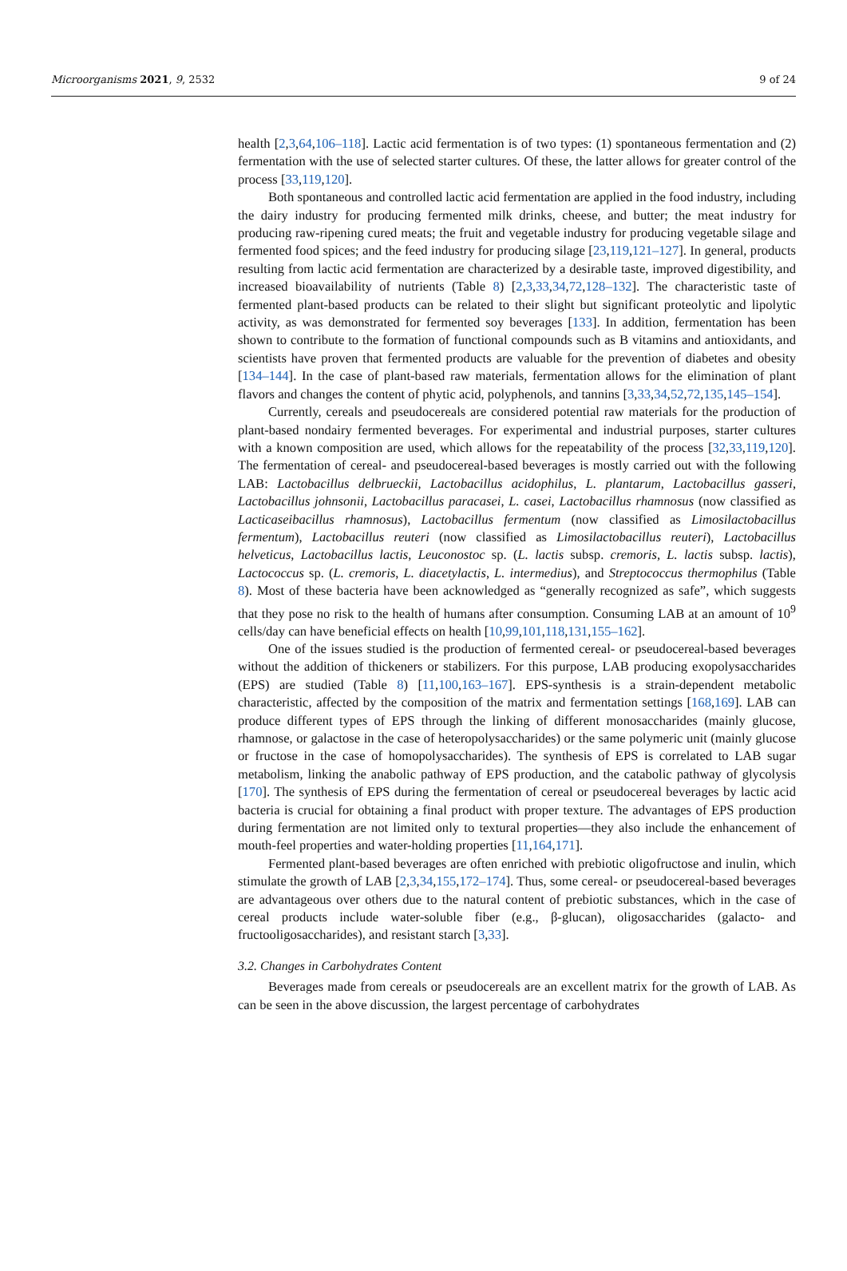Microorganisms 2021, 9, 2532 9 of 24
health [2,3,64,106–118]. Lactic acid fermentation is of two types: (1) spontaneous fermentation and (2) fermentation with the use of selected starter cultures. Of these, the latter allows for greater control of the process [33,119,120].
Both spontaneous and controlled lactic acid fermentation are applied in the food industry, including the dairy industry for producing fermented milk drinks, cheese, and butter; the meat industry for producing raw-ripening cured meats; the fruit and vegetable industry for producing vegetable silage and fermented food spices; and the feed industry for producing silage [23,119,121–127]. In general, products resulting from lactic acid fermentation are characterized by a desirable taste, improved digestibility, and increased bioavailability of nutrients (Table 8) [2,3,33,34,72,128–132]. The characteristic taste of fermented plant-based products can be related to their slight but significant proteolytic and lipolytic activity, as was demonstrated for fermented soy beverages [133]. In addition, fermentation has been shown to contribute to the formation of functional compounds such as B vitamins and antioxidants, and scientists have proven that fermented products are valuable for the prevention of diabetes and obesity [134–144]. In the case of plant-based raw materials, fermentation allows for the elimination of plant flavors and changes the content of phytic acid, polyphenols, and tannins [3,33,34,52,72,135,145–154].
Currently, cereals and pseudocereals are considered potential raw materials for the production of plant-based nondairy fermented beverages. For experimental and industrial purposes, starter cultures with a known composition are used, which allows for the repeatability of the process [32,33,119,120]. The fermentation of cereal- and pseudocereal-based beverages is mostly carried out with the following LAB: Lactobacillus delbrueckii, Lactobacillus acidophilus, L. plantarum, Lactobacillus gasseri, Lactobacillus johnsonii, Lactobacillus paracasei, L. casei, Lactobacillus rhamnosus (now classified as Lacticaseibacillus rhamnosus), Lactobacillus fermentum (now classified as Limosilactobacillus fermentum), Lactobacillus reuteri (now classified as Limosilactobacillus reuteri), Lactobacillus helveticus, Lactobacillus lactis, Leuconostoc sp. (L. lactis subsp. cremoris, L. lactis subsp. lactis), Lactococcus sp. (L. cremoris, L. diacetylactis, L. intermedius), and Streptococcus thermophilus (Table 8). Most of these bacteria have been acknowledged as “generally recognized as safe”, which suggests that they pose no risk to the health of humans after consumption. Consuming LAB at an amount of 10<sup>9</sup> cells/day can have beneficial effects on health [10,99,101,118,131,155–162].
One of the issues studied is the production of fermented cereal- or pseudocereal-based beverages without the addition of thickeners or stabilizers. For this purpose, LAB producing exopolysaccharides (EPS) are studied (Table 8) [11,100,163–167]. EPS-synthesis is a strain-dependent metabolic characteristic, affected by the composition of the matrix and fermentation settings [168,169]. LAB can produce different types of EPS through the linking of different monosaccharides (mainly glucose, rhamnose, or galactose in the case of heteropolysaccharides) or the same polymeric unit (mainly glucose or fructose in the case of homopolysaccharides). The synthesis of EPS is correlated to LAB sugar metabolism, linking the anabolic pathway of EPS production, and the catabolic pathway of glycolysis [170]. The synthesis of EPS during the fermentation of cereal or pseudocereal beverages by lactic acid bacteria is crucial for obtaining a final product with proper texture. The advantages of EPS production during fermentation are not limited only to textural properties—they also include the enhancement of mouth-feel properties and water-holding properties [11,164,171].
Fermented plant-based beverages are often enriched with prebiotic oligofructose and inulin, which stimulate the growth of LAB [2,3,34,155,172–174]. Thus, some cereal- or pseudocereal-based beverages are advantageous over others due to the natural content of prebiotic substances, which in the case of cereal products include water-soluble fiber (e.g., β-glucan), oligosaccharides (galacto- and fructooligosaccharides), and resistant starch [3,33].
3.2. Changes in Carbohydrates Content
Beverages made from cereals or pseudocereals are an excellent matrix for the growth of LAB. As can be seen in the above discussion, the largest percentage of carbohydrates